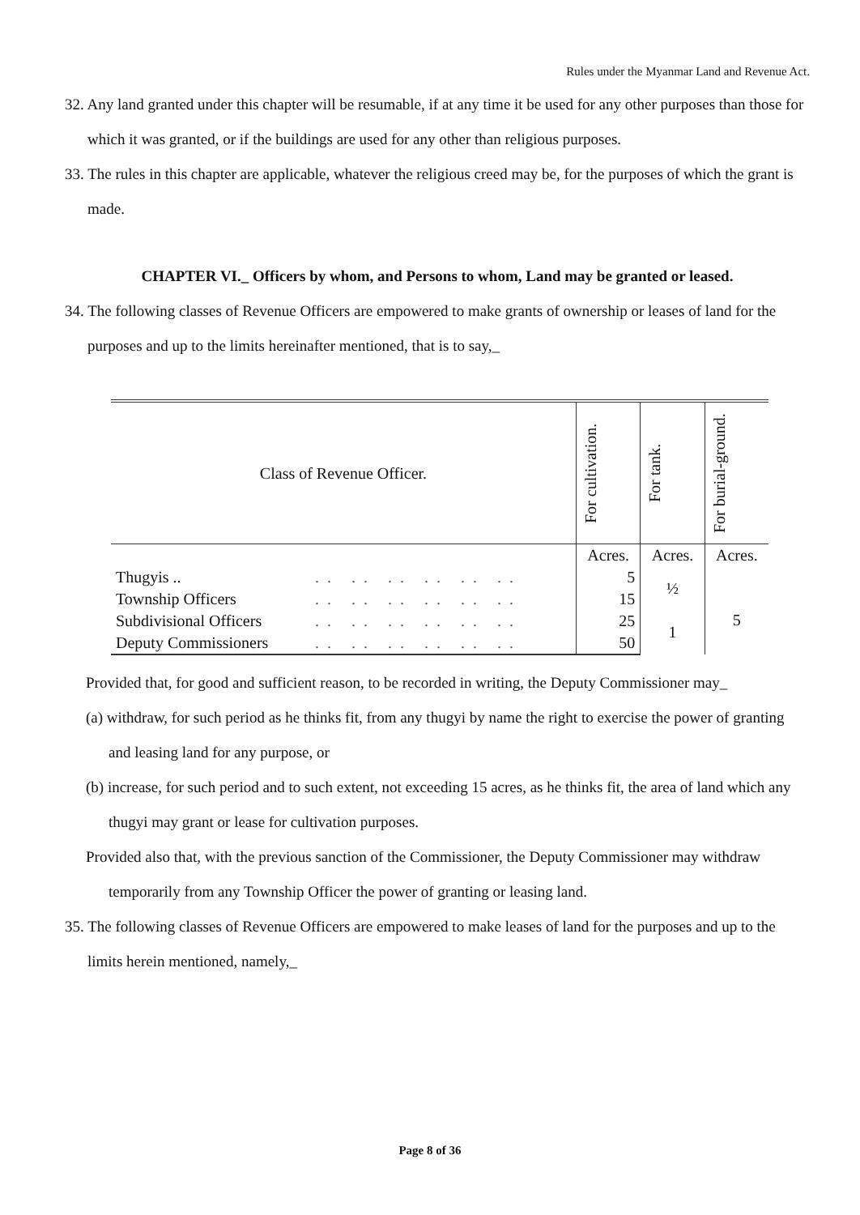Rules under the Myanmar Land and Revenue Act.
32. Any land granted under this chapter will be resumable, if at any time it be used for any other purposes than those for which it was granted, or if the buildings are used for any other than religious purposes.
33. The rules in this chapter are applicable, whatever the religious creed may be, for the purposes of which the grant is made.
CHAPTER VI._ Officers by whom, and Persons to whom, Land may be granted or leased.
34. The following classes of Revenue Officers are empowered to make grants of ownership or leases of land for the purposes and up to the limits hereinafter mentioned, that is to say,_
| Class of Revenue Officer. | | For cultivation. | For tank. | For burial-ground. |
| --- | --- | --- | --- | --- |
| | | Acres. | Acres. | Acres. |
| Thugyis .. | .. .. .. .. .. .. | 5 | ½ | 5 |
| Township Officers | .. .. .. .. .. .. | 15 | | |
| Subdivisional Officers | .. .. .. .. .. .. | 25 | 1 | |
| Deputy Commissioners | .. .. .. .. .. .. | 50 | | |
Provided that, for good and sufficient reason, to be recorded in writing, the Deputy Commissioner may_
(a) withdraw, for such period as he thinks fit, from any thugyi by name the right to exercise the power of granting and leasing land for any purpose, or
(b) increase, for such period and to such extent, not exceeding 15 acres, as he thinks fit, the area of land which any thugyi may grant or lease for cultivation purposes.
Provided also that, with the previous sanction of the Commissioner, the Deputy Commissioner may withdraw temporarily from any Township Officer the power of granting or leasing land.
35. The following classes of Revenue Officers are empowered to make leases of land for the purposes and up to the limits herein mentioned, namely,_
Page 8 of 36